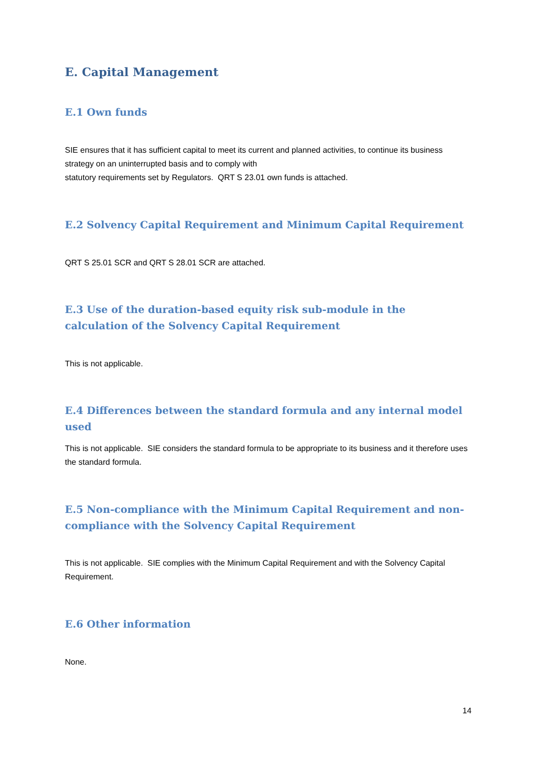E. Capital Management
E.1 Own funds
SIE ensures that it has sufficient capital to meet its current and planned activities, to continue its business strategy on an uninterrupted basis and to comply with
statutory requirements set by Regulators. QRT S 23.01 own funds is attached.
E.2 Solvency Capital Requirement and Minimum Capital Requirement
QRT S 25.01 SCR and QRT S 28.01 SCR are attached.
E.3 Use of the duration-based equity risk sub-module in the calculation of the Solvency Capital Requirement
This is not applicable.
E.4 Differences between the standard formula and any internal model used
This is not applicable. SIE considers the standard formula to be appropriate to its business and it therefore uses the standard formula.
E.5 Non-compliance with the Minimum Capital Requirement and non-compliance with the Solvency Capital Requirement
This is not applicable. SIE complies with the Minimum Capital Requirement and with the Solvency Capital Requirement.
E.6 Other information
None.
14